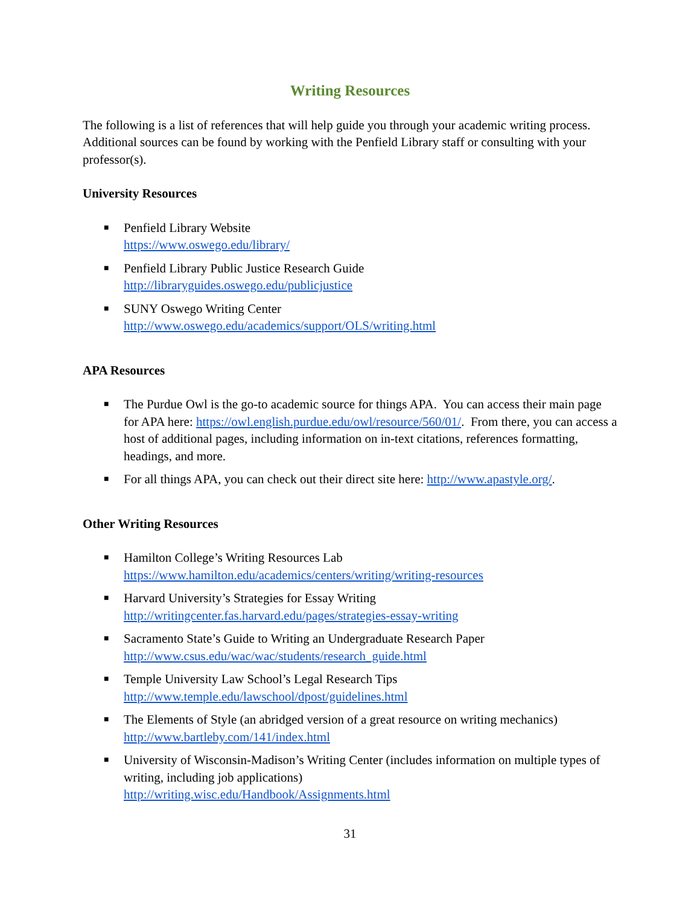Writing Resources
The following is a list of references that will help guide you through your academic writing process. Additional sources can be found by working with the Penfield Library staff or consulting with your professor(s).
University Resources
■ Penfield Library Website
https://www.oswego.edu/library/
■ Penfield Library Public Justice Research Guide
http://libraryguides.oswego.edu/publicjustice
■ SUNY Oswego Writing Center
http://www.oswego.edu/academics/support/OLS/writing.html
APA Resources
■ The Purdue Owl is the go-to academic source for things APA. You can access their main page for APA here: https://owl.english.purdue.edu/owl/resource/560/01/. From there, you can access a host of additional pages, including information on in-text citations, references formatting, headings, and more.
■ For all things APA, you can check out their direct site here: http://www.apastyle.org/.
Other Writing Resources
■ Hamilton College’s Writing Resources Lab
https://www.hamilton.edu/academics/centers/writing/writing-resources
■ Harvard University’s Strategies for Essay Writing
http://writingcenter.fas.harvard.edu/pages/strategies-essay-writing
■ Sacramento State’s Guide to Writing an Undergraduate Research Paper
http://www.csus.edu/wac/wac/students/research_guide.html
■ Temple University Law School’s Legal Research Tips
http://www.temple.edu/lawschool/dpost/guidelines.html
■ The Elements of Style (an abridged version of a great resource on writing mechanics)
http://www.bartleby.com/141/index.html
■ University of Wisconsin-Madison’s Writing Center (includes information on multiple types of writing, including job applications)
http://writing.wisc.edu/Handbook/Assignments.html
31